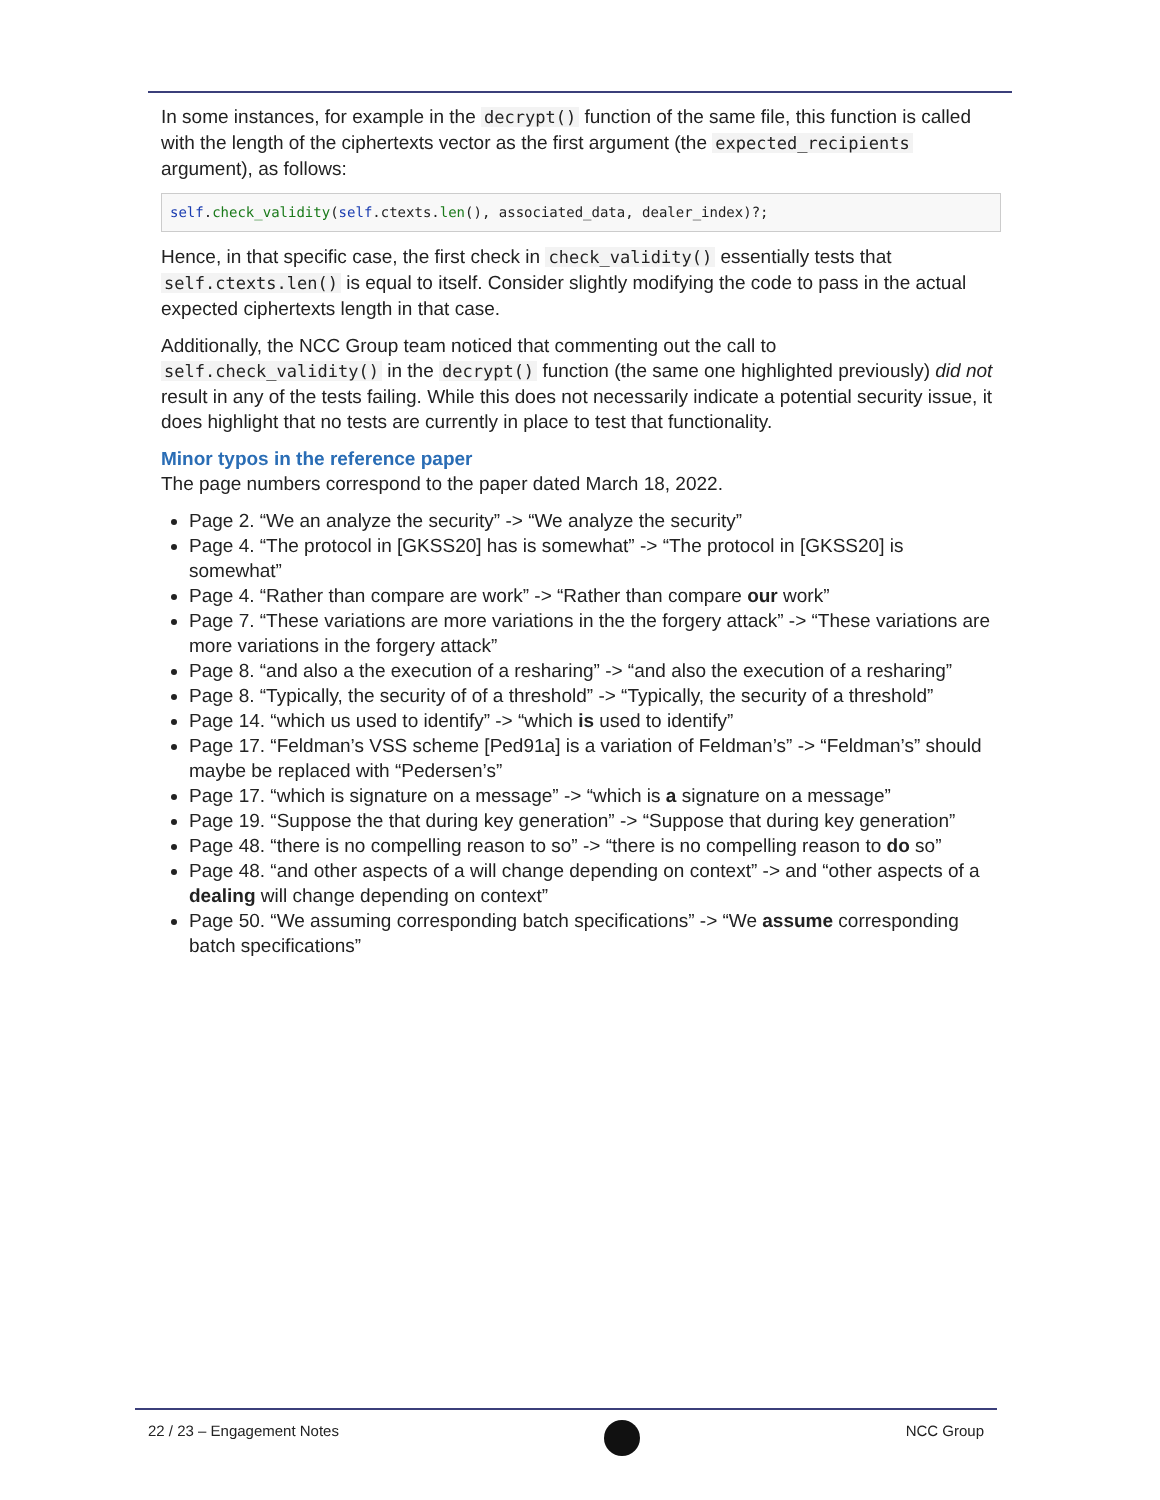In some instances, for example in the decrypt() function of the same file, this function is called with the length of the ciphertexts vector as the first argument (the expected_recipients argument), as follows:
self.check_validity(self.ctexts.len(), associated_data, dealer_index)?;
Hence, in that specific case, the first check in check_validity() essentially tests that self.ctexts.len() is equal to itself. Consider slightly modifying the code to pass in the actual expected ciphertexts length in that case.
Additionally, the NCC Group team noticed that commenting out the call to self.check_validity() in the decrypt() function (the same one highlighted previously) did not result in any of the tests failing. While this does not necessarily indicate a potential security issue, it does highlight that no tests are currently in place to test that functionality.
Minor typos in the reference paper
The page numbers correspond to the paper dated March 18, 2022.
Page 2. “We an analyze the security” -> “We analyze the security”
Page 4. “The protocol in [GKSS20] has is somewhat” -> “The protocol in [GKSS20] is somewhat”
Page 4. “Rather than compare are work” -> “Rather than compare our work”
Page 7. “These variations are more variations in the the forgery attack” -> “These variations are more variations in the forgery attack”
Page 8. “and also a the execution of a resharing” -> “and also the execution of a resharing”
Page 8. “Typically, the security of of a threshold” -> “Typically, the security of a threshold”
Page 14. “which us used to identify” -> “which is used to identify”
Page 17. “Feldman’s VSS scheme [Ped91a] is a variation of Feldman’s” -> “Feldman’s” should maybe be replaced with “Pedersen’s”
Page 17. “which is signature on a message” -> “which is a signature on a message”
Page 19. “Suppose the that during key generation” -> “Suppose that during key generation”
Page 48. “there is no compelling reason to so” -> “there is no compelling reason to do so”
Page 48. “and other aspects of a will change depending on context” -> and “other aspects of a dealing will change depending on context”
Page 50. “We assuming corresponding batch specifications” -> “We assume corresponding batch specifications”
22 / 23 – Engagement Notes NCC Group